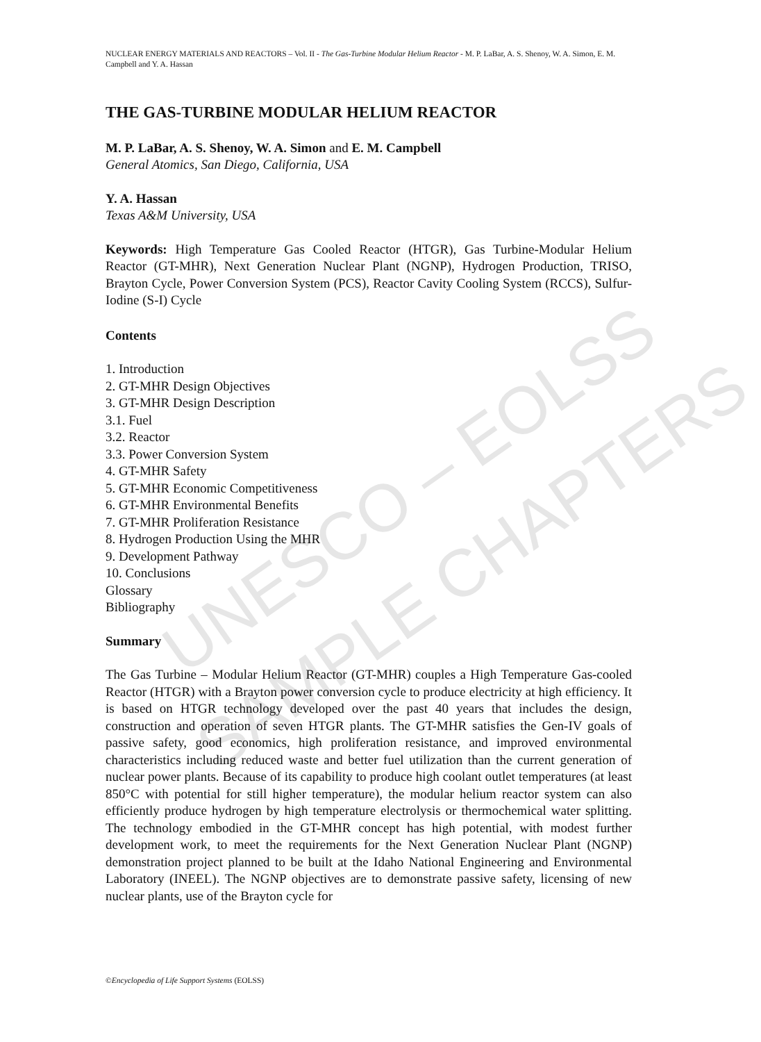UNESCO – EOLSS
SAMPLE CHAPTERS
NUCLEAR ENERGY MATERIALS AND REACTORS – Vol. II - The Gas-Turbine Modular Helium Reactor - M. P. LaBar, A. S. Shenoy, W. A. Simon, E. M. Campbell and Y. A. Hassan
THE GAS-TURBINE MODULAR HELIUM REACTOR
M. P. LaBar, A. S. Shenoy, W. A. Simon and E. M. Campbell
General Atomics, San Diego, California, USA
Y. A. Hassan
Texas A&M University, USA
Keywords: High Temperature Gas Cooled Reactor (HTGR), Gas Turbine-Modular Helium Reactor (GT-MHR), Next Generation Nuclear Plant (NGNP), Hydrogen Production, TRISO, Brayton Cycle, Power Conversion System (PCS), Reactor Cavity Cooling System (RCCS), Sulfur-Iodine (S-I) Cycle
Contents
1. Introduction
2. GT-MHR Design Objectives
3. GT-MHR Design Description
3.1. Fuel
3.2. Reactor
3.3. Power Conversion System
4. GT-MHR Safety
5. GT-MHR Economic Competitiveness
6. GT-MHR Environmental Benefits
7. GT-MHR Proliferation Resistance
8. Hydrogen Production Using the MHR
9. Development Pathway
10. Conclusions
Glossary
Bibliography
Summary
The Gas Turbine – Modular Helium Reactor (GT-MHR) couples a High Temperature Gas-cooled Reactor (HTGR) with a Brayton power conversion cycle to produce electricity at high efficiency. It is based on HTGR technology developed over the past 40 years that includes the design, construction and operation of seven HTGR plants. The GT-MHR satisfies the Gen-IV goals of passive safety, good economics, high proliferation resistance, and improved environmental characteristics including reduced waste and better fuel utilization than the current generation of nuclear power plants. Because of its capability to produce high coolant outlet temperatures (at least 850°C with potential for still higher temperature), the modular helium reactor system can also efficiently produce hydrogen by high temperature electrolysis or thermochemical water splitting. The technology embodied in the GT-MHR concept has high potential, with modest further development work, to meet the requirements for the Next Generation Nuclear Plant (NGNP) demonstration project planned to be built at the Idaho National Engineering and Environmental Laboratory (INEEL). The NGNP objectives are to demonstrate passive safety, licensing of new nuclear plants, use of the Brayton cycle for
©Encyclopedia of Life Support Systems (EOLSS)